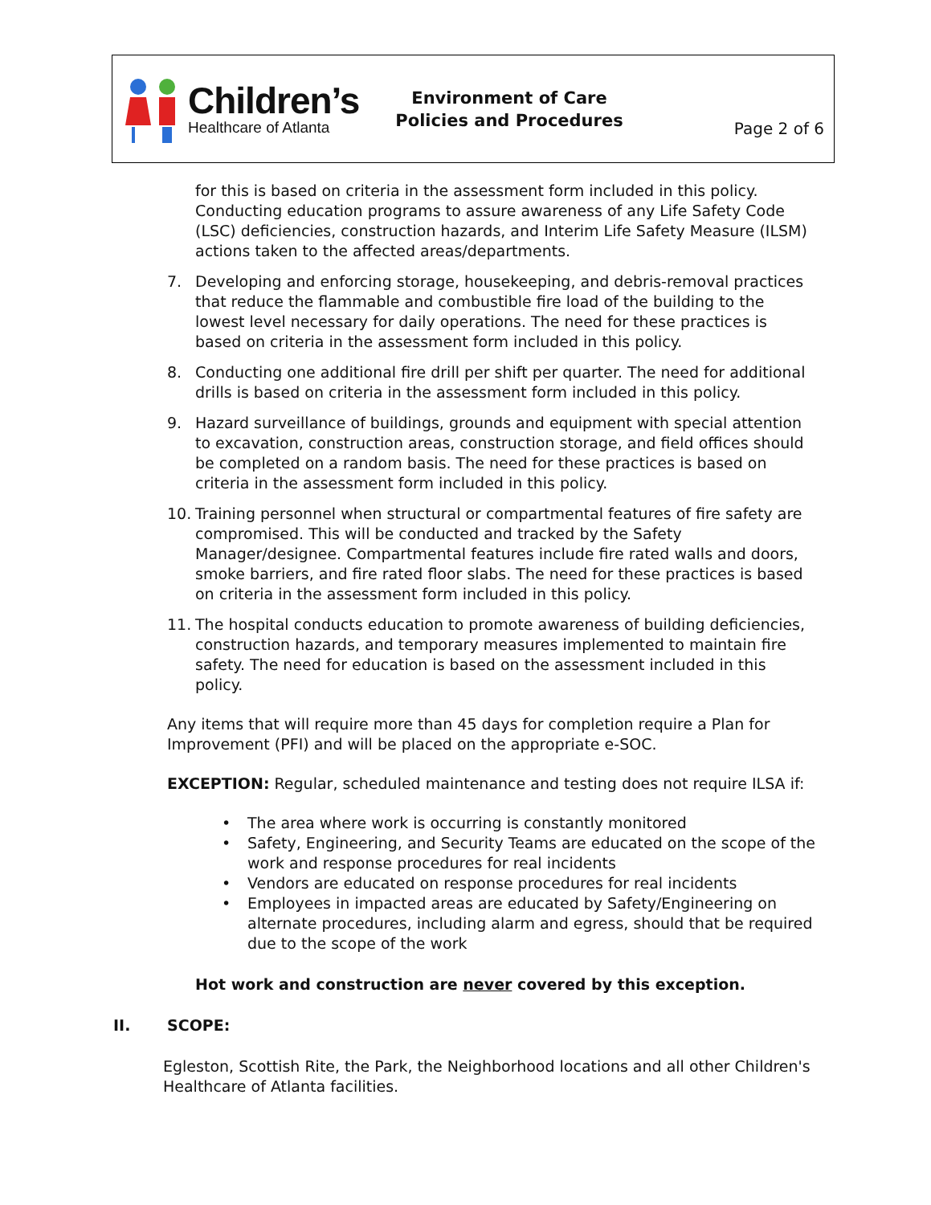Children’s
Healthcare of Atlanta
Environment of Care
Policies and Procedures
Page 2 of 6
for this is based on criteria in the assessment form included in this policy. Conducting education programs to assure awareness of any Life Safety Code (LSC) deficiencies, construction hazards, and Interim Life Safety Measure (ILSM) actions taken to the affected areas/departments.
7. Developing and enforcing storage, housekeeping, and debris-removal practices that reduce the flammable and combustible fire load of the building to the lowest level necessary for daily operations. The need for these practices is based on criteria in the assessment form included in this policy.
8. Conducting one additional fire drill per shift per quarter. The need for additional drills is based on criteria in the assessment form included in this policy.
9. Hazard surveillance of buildings, grounds and equipment with special attention to excavation, construction areas, construction storage, and field offices should be completed on a random basis. The need for these practices is based on criteria in the assessment form included in this policy.
10. Training personnel when structural or compartmental features of fire safety are compromised. This will be conducted and tracked by the Safety Manager/designee. Compartmental features include fire rated walls and doors, smoke barriers, and fire rated floor slabs. The need for these practices is based on criteria in the assessment form included in this policy.
11. The hospital conducts education to promote awareness of building deficiencies, construction hazards, and temporary measures implemented to maintain fire safety. The need for education is based on the assessment included in this policy.
Any items that will require more than 45 days for completion require a Plan for Improvement (PFI) and will be placed on the appropriate e-SOC.
EXCEPTION: Regular, scheduled maintenance and testing does not require ILSA if:
• The area where work is occurring is constantly monitored
• Safety, Engineering, and Security Teams are educated on the scope of the work and response procedures for real incidents
• Vendors are educated on response procedures for real incidents
• Employees in impacted areas are educated by Safety/Engineering on alternate procedures, including alarm and egress, should that be required due to the scope of the work
Hot work and construction are never covered by this exception.
II. SCOPE:
Egleston, Scottish Rite, the Park, the Neighborhood locations and all other Children's Healthcare of Atlanta facilities.